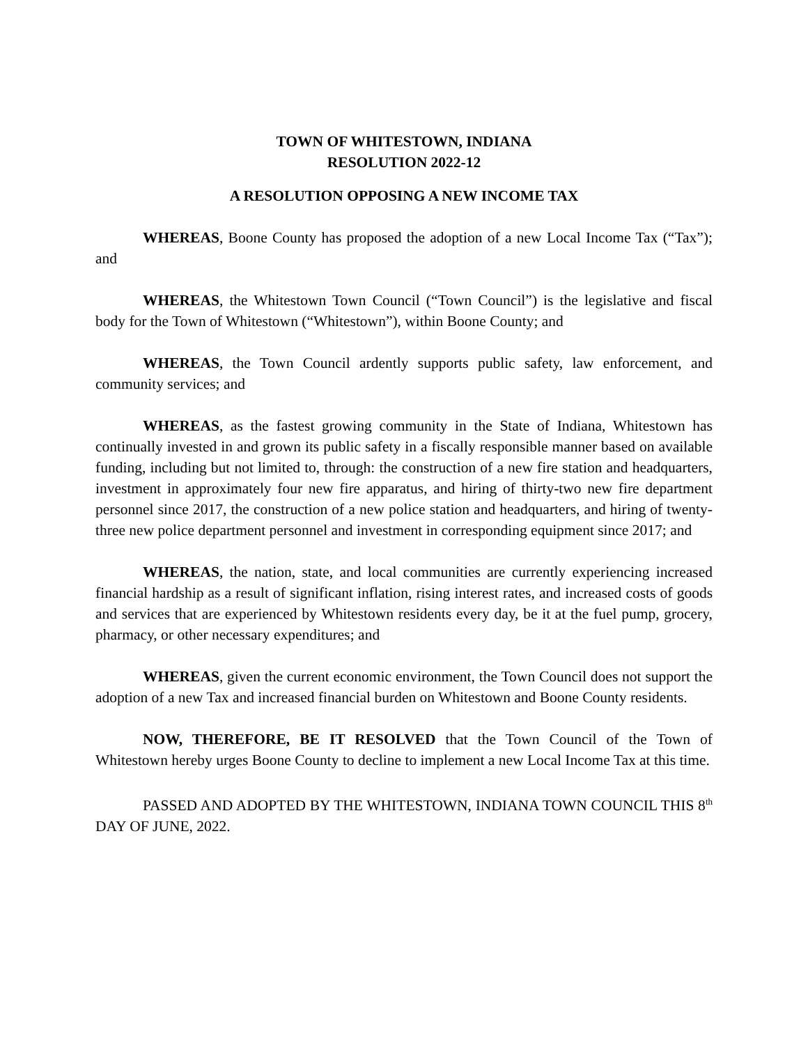TOWN OF WHITESTOWN, INDIANA
RESOLUTION 2022-12
A RESOLUTION OPPOSING A NEW INCOME TAX
WHEREAS, Boone County has proposed the adoption of a new Local Income Tax (“Tax”); and
WHEREAS, the Whitestown Town Council (“Town Council”) is the legislative and fiscal body for the Town of Whitestown (“Whitestown”), within Boone County; and
WHEREAS, the Town Council ardently supports public safety, law enforcement, and community services; and
WHEREAS, as the fastest growing community in the State of Indiana, Whitestown has continually invested in and grown its public safety in a fiscally responsible manner based on available funding, including but not limited to, through: the construction of a new fire station and headquarters, investment in approximately four new fire apparatus, and hiring of thirty-two new fire department personnel since 2017, the construction of a new police station and headquarters, and hiring of twenty-three new police department personnel and investment in corresponding equipment since 2017; and
WHEREAS, the nation, state, and local communities are currently experiencing increased financial hardship as a result of significant inflation, rising interest rates, and increased costs of goods and services that are experienced by Whitestown residents every day, be it at the fuel pump, grocery, pharmacy, or other necessary expenditures; and
WHEREAS, given the current economic environment, the Town Council does not support the adoption of a new Tax and increased financial burden on Whitestown and Boone County residents.
NOW, THEREFORE, BE IT RESOLVED that the Town Council of the Town of Whitestown hereby urges Boone County to decline to implement a new Local Income Tax at this time.
PASSED AND ADOPTED BY THE WHITESTOWN, INDIANA TOWN COUNCIL THIS 8<sup>th</sup> DAY OF JUNE, 2022.